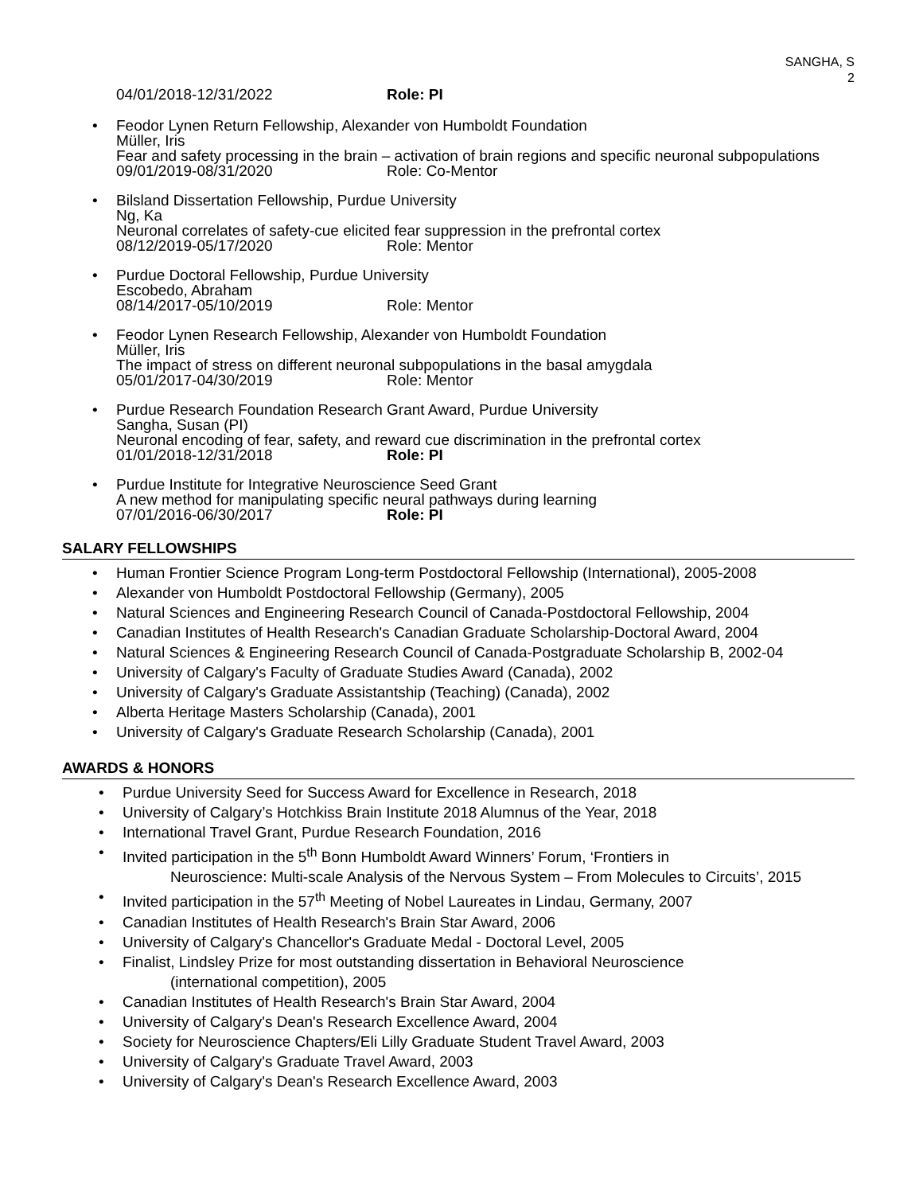SANGHA, S
2
04/01/2018-12/31/2022 Role: PI
Feodor Lynen Return Fellowship, Alexander von Humboldt Foundation
Müller, Iris
Fear and safety processing in the brain – activation of brain regions and specific neuronal subpopulations
09/01/2019-08/31/2020 Role: Co-Mentor
Bilsland Dissertation Fellowship, Purdue University
Ng, Ka
Neuronal correlates of safety-cue elicited fear suppression in the prefrontal cortex
08/12/2019-05/17/2020 Role: Mentor
Purdue Doctoral Fellowship, Purdue University
Escobedo, Abraham
08/14/2017-05/10/2019 Role: Mentor
Feodor Lynen Research Fellowship, Alexander von Humboldt Foundation
Müller, Iris
The impact of stress on different neuronal subpopulations in the basal amygdala
05/01/2017-04/30/2019 Role: Mentor
Purdue Research Foundation Research Grant Award, Purdue University
Sangha, Susan (PI)
Neuronal encoding of fear, safety, and reward cue discrimination in the prefrontal cortex
01/01/2018-12/31/2018 Role: PI
Purdue Institute for Integrative Neuroscience Seed Grant
A new method for manipulating specific neural pathways during learning
07/01/2016-06/30/2017 Role: PI
SALARY FELLOWSHIPS
Human Frontier Science Program Long-term Postdoctoral Fellowship (International), 2005-2008
Alexander von Humboldt Postdoctoral Fellowship (Germany), 2005
Natural Sciences and Engineering Research Council of Canada-Postdoctoral Fellowship, 2004
Canadian Institutes of Health Research's Canadian Graduate Scholarship-Doctoral Award, 2004
Natural Sciences & Engineering Research Council of Canada-Postgraduate Scholarship B, 2002-04
University of Calgary's Faculty of Graduate Studies Award (Canada), 2002
University of Calgary's Graduate Assistantship (Teaching) (Canada), 2002
Alberta Heritage Masters Scholarship (Canada), 2001
University of Calgary's Graduate Research Scholarship (Canada), 2001
AWARDS & HONORS
Purdue University Seed for Success Award for Excellence in Research, 2018
University of Calgary’s Hotchkiss Brain Institute 2018 Alumnus of the Year, 2018
International Travel Grant, Purdue Research Foundation, 2016
Invited participation in the 5<sup>th</sup> Bonn Humboldt Award Winners’ Forum, ‘Frontiers in
Neuroscience: Multi-scale Analysis of the Nervous System – From Molecules to Circuits’, 2015
Invited participation in the 57<sup>th</sup> Meeting of Nobel Laureates in Lindau, Germany, 2007
Canadian Institutes of Health Research's Brain Star Award, 2006
University of Calgary's Chancellor's Graduate Medal - Doctoral Level, 2005
Finalist, Lindsley Prize for most outstanding dissertation in Behavioral Neuroscience
(international competition), 2005
Canadian Institutes of Health Research's Brain Star Award, 2004
University of Calgary's Dean's Research Excellence Award, 2004
Society for Neuroscience Chapters/Eli Lilly Graduate Student Travel Award, 2003
University of Calgary's Graduate Travel Award, 2003
University of Calgary's Dean's Research Excellence Award, 2003